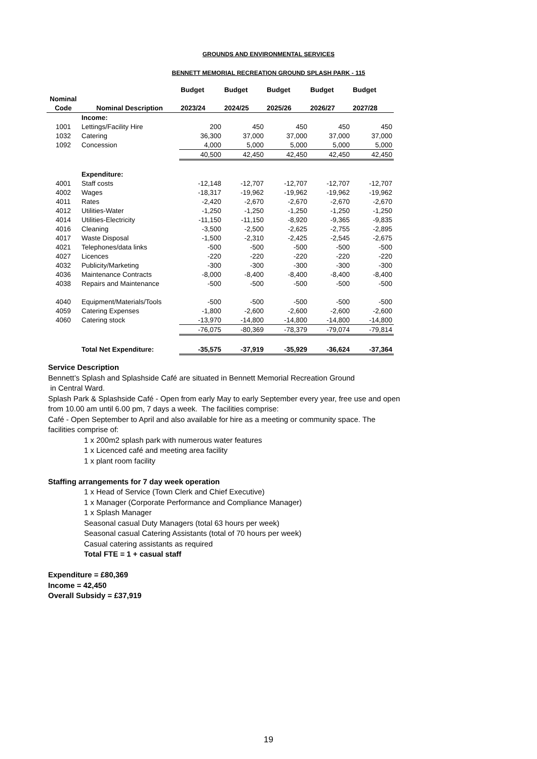GROUNDS AND ENVIRONMENTAL SERVICES
BENNETT MEMORIAL RECREATION GROUND SPLASH PARK - 115
| | | Budget | Budget | Budget | Budget | Budget |
| --- | --- | --- | --- | --- | --- | --- |
| Nominal | | | | | | |
| Code | Nominal Description | 2023/24 | 2024/25 | 2025/26 | 2026/27 | 2027/28 |
| | Income: | | | | | |
| 1001 | Lettings/Facility Hire | 200 | 450 | 450 | 450 | 450 |
| 1032 | Catering | 36,300 | 37,000 | 37,000 | 37,000 | 37,000 |
| 1092 | Concession | 4,000 | 5,000 | 5,000 | 5,000 | 5,000 |
| | | 40,500 | 42,450 | 42,450 | 42,450 | 42,450 |
| | Expenditure: | | | | | |
| 4001 | Staff costs | -12,148 | -12,707 | -12,707 | -12,707 | -12,707 |
| 4002 | Wages | -18,317 | -19,962 | -19,962 | -19,962 | -19,962 |
| 4011 | Rates | -2,420 | -2,670 | -2,670 | -2,670 | -2,670 |
| 4012 | Utilities-Water | -1,250 | -1,250 | -1,250 | -1,250 | -1,250 |
| 4014 | Utilities-Electricity | -11,150 | -11,150 | -8,920 | -9,365 | -9,835 |
| 4016 | Cleaning | -3,500 | -2,500 | -2,625 | -2,755 | -2,895 |
| 4017 | Waste Disposal | -1,500 | -2,310 | -2,425 | -2,545 | -2,675 |
| 4021 | Telephones/data links | -500 | -500 | -500 | -500 | -500 |
| 4027 | Licences | -220 | -220 | -220 | -220 | -220 |
| 4032 | Publicity/Marketing | -300 | -300 | -300 | -300 | -300 |
| 4036 | Maintenance Contracts | -8,000 | -8,400 | -8,400 | -8,400 | -8,400 |
| 4038 | Repairs and Maintenance | -500 | -500 | -500 | -500 | -500 |
| 4040 | Equipment/Materials/Tools | -500 | -500 | -500 | -500 | -500 |
| 4059 | Catering Expenses | -1,800 | -2,600 | -2,600 | -2,600 | -2,600 |
| 4060 | Catering stock | -13,970 | -14,800 | -14,800 | -14,800 | -14,800 |
| | | -76,075 | -80,369 | -78,379 | -79,074 | -79,814 |
| | Total Net Expenditure: | -35,575 | -37,919 | -35,929 | -36,624 | -37,364 |
Service Description
Bennett’s Splash and Splashside Café are situated in Bennett Memorial Recreation Ground
in Central Ward.
Splash Park & Splashside Café - Open from early May to early September every year, free use and open from 10.00 am until 6.00 pm, 7 days a week. The facilities comprise:
Café - Open September to April and also available for hire as a meeting or community space. The facilities comprise of:
1 x 200m2 splash park with numerous water features
1 x Licenced café and meeting area facility
1 x plant room facility
Staffing arrangements for 7 day week operation
1 x Head of Service (Town Clerk and Chief Executive)
1 x Manager (Corporate Performance and Compliance Manager)
1 x Splash Manager
Seasonal casual Duty Managers (total 63 hours per week)
Seasonal casual Catering Assistants (total of 70 hours per week)
Casual catering assistants as required
Total FTE = 1 + casual staff
Expenditure = £80,369
Income = 42,450
Overall Subsidy = £37,919
19